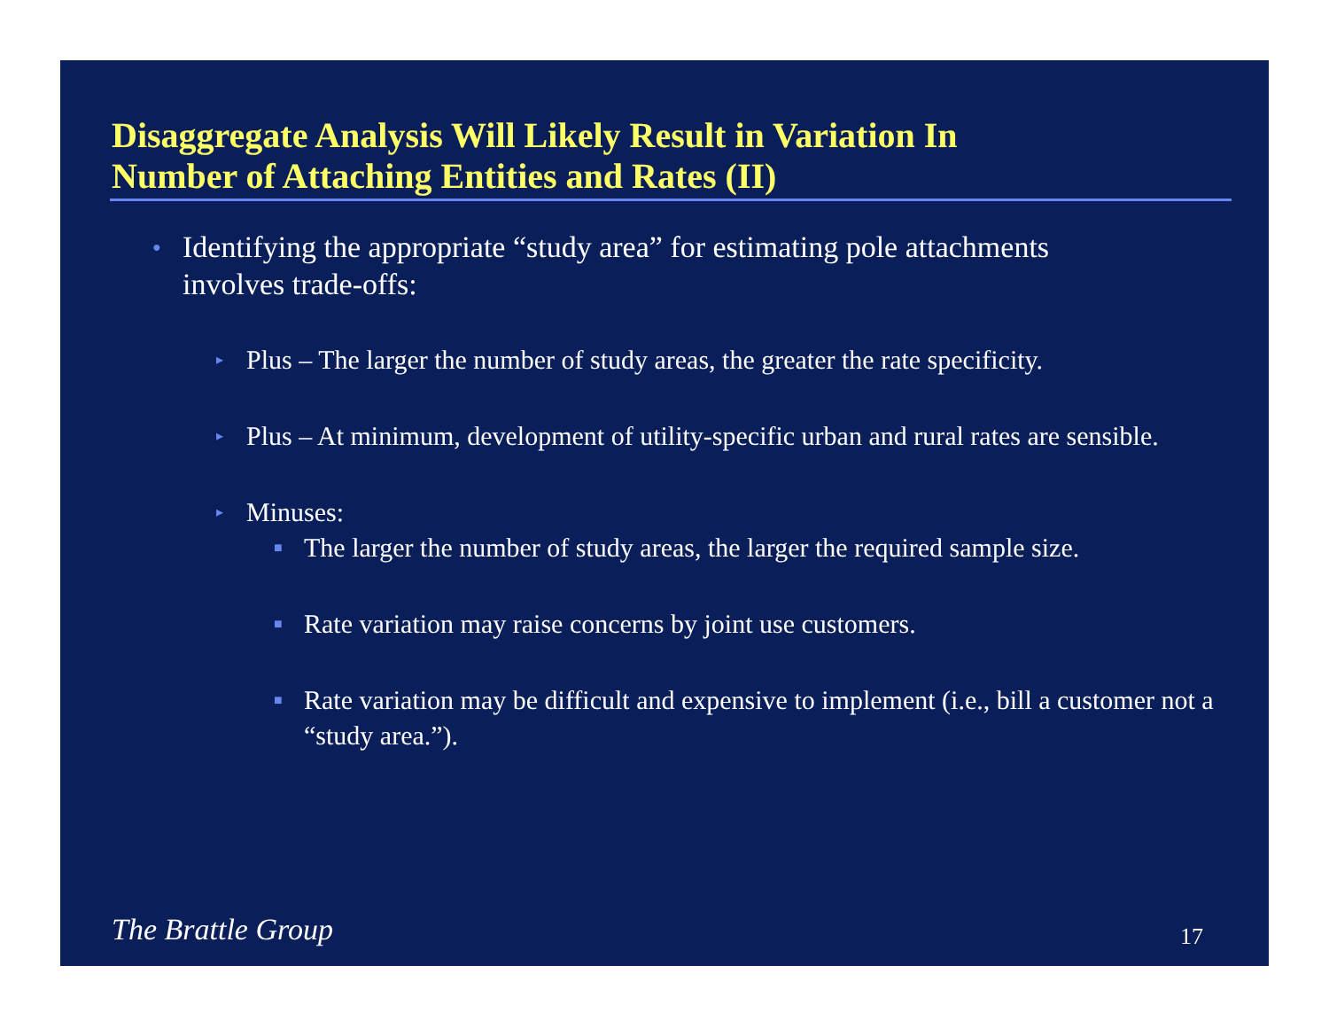Disaggregate Analysis Will Likely Result in Variation In
Number of Attaching Entities and Rates (II)
● Identifying the appropriate “study area” for estimating pole attachments involves trade-offs:
▸ Plus – The larger the number of study areas, the greater the rate specificity.
▸ Plus – At minimum, development of utility-specific urban and rural rates are sensible.
▸ Minuses:
■ The larger the number of study areas, the larger the required sample size.
■ Rate variation may raise concerns by joint use customers.
■ Rate variation may be difficult and expensive to implement (i.e., bill a customer not a “study area.”).
The Brattle Group 17